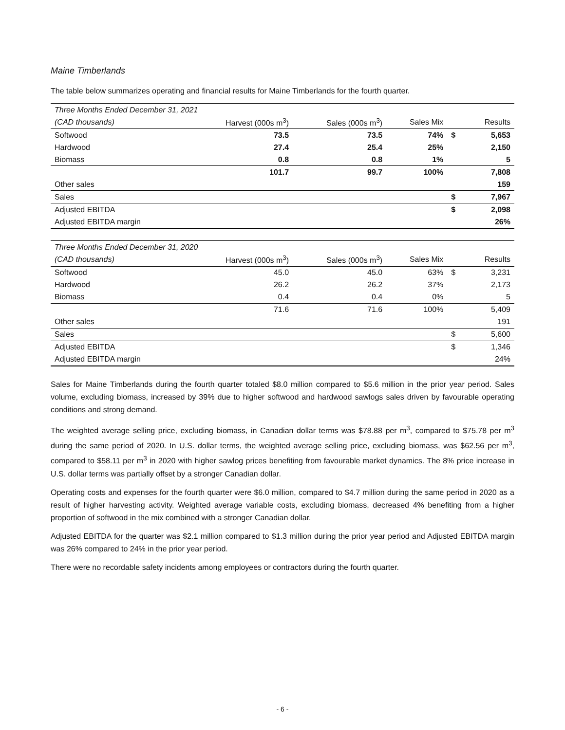Maine Timberlands
The table below summarizes operating and financial results for Maine Timberlands for the fourth quarter.
| Three Months Ended December 31, 2021 | | | | | |
| --- | --- | --- | --- | --- | --- |
| (CAD thousands) | Harvest (000s m<sup>3</sup>) | Sales (000s m<sup>3</sup>) | Sales Mix | | Results |
| Softwood | 73.5 | 73.5 | 74% | $ | 5,653 |
| Hardwood | 27.4 | 25.4 | 25% | | 2,150 |
| Biomass | 0.8 | 0.8 | 1% | | 5 |
| | 101.7 | 99.7 | 100% | | 7,808 |
| Other sales | | | | | 159 |
| Sales | | | | $ | 7,967 |
| Adjusted EBITDA | | | | $ | 2,098 |
| Adjusted EBITDA margin | | | | | 26% |
| Three Months Ended December 31, 2020 | | | | | |
| --- | --- | --- | --- | --- | --- |
| (CAD thousands) | Harvest (000s m<sup>3</sup>) | Sales (000s m<sup>3</sup>) | Sales Mix | | Results |
| Softwood | 45.0 | 45.0 | 63% | $ | 3,231 |
| Hardwood | 26.2 | 26.2 | 37% | | 2,173 |
| Biomass | 0.4 | 0.4 | 0% | | 5 |
| | 71.6 | 71.6 | 100% | | 5,409 |
| Other sales | | | | | 191 |
| Sales | | | | $ | 5,600 |
| Adjusted EBITDA | | | | $ | 1,346 |
| Adjusted EBITDA margin | | | | | 24% |
Sales for Maine Timberlands during the fourth quarter totaled $8.0 million compared to $5.6 million in the prior year period. Sales volume, excluding biomass, increased by 39% due to higher softwood and hardwood sawlogs sales driven by favourable operating conditions and strong demand.
The weighted average selling price, excluding biomass, in Canadian dollar terms was $78.88 per m<sup>3</sup>, compared to $75.78 per m<sup>3</sup> during the same period of 2020. In U.S. dollar terms, the weighted average selling price, excluding biomass, was $62.56 per m<sup>3</sup>, compared to $58.11 per m<sup>3</sup> in 2020 with higher sawlog prices benefiting from favourable market dynamics. The 8% price increase in U.S. dollar terms was partially offset by a stronger Canadian dollar.
Operating costs and expenses for the fourth quarter were $6.0 million, compared to $4.7 million during the same period in 2020 as a result of higher harvesting activity. Weighted average variable costs, excluding biomass, decreased 4% benefiting from a higher proportion of softwood in the mix combined with a stronger Canadian dollar.
Adjusted EBITDA for the quarter was $2.1 million compared to $1.3 million during the prior year period and Adjusted EBITDA margin was 26% compared to 24% in the prior year period.
There were no recordable safety incidents among employees or contractors during the fourth quarter.
- 6 -